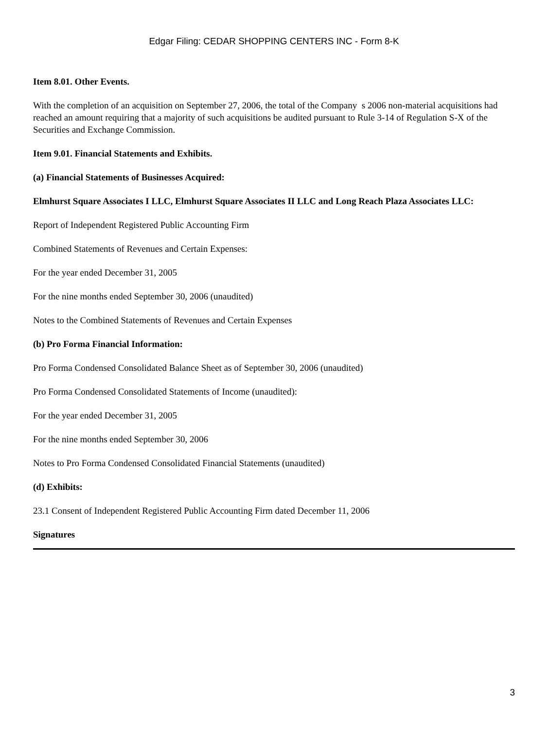Edgar Filing: CEDAR SHOPPING CENTERS INC - Form 8-K
Item 8.01. Other Events.
With the completion of an acquisition on September 27, 2006, the total of the Company s 2006 non-material acquisitions had reached an amount requiring that a majority of such acquisitions be audited pursuant to Rule 3-14 of Regulation S-X of the Securities and Exchange Commission.
Item 9.01. Financial Statements and Exhibits.
(a) Financial Statements of Businesses Acquired:
Elmhurst Square Associates I LLC, Elmhurst Square Associates II LLC and Long Reach Plaza Associates LLC:
Report of Independent Registered Public Accounting Firm
Combined Statements of Revenues and Certain Expenses:
For the year ended December 31, 2005
For the nine months ended September 30, 2006 (unaudited)
Notes to the Combined Statements of Revenues and Certain Expenses
(b) Pro Forma Financial Information:
Pro Forma Condensed Consolidated Balance Sheet as of September 30, 2006 (unaudited)
Pro Forma Condensed Consolidated Statements of Income (unaudited):
For the year ended December 31, 2005
For the nine months ended September 30, 2006
Notes to Pro Forma Condensed Consolidated Financial Statements (unaudited)
(d) Exhibits:
23.1 Consent of Independent Registered Public Accounting Firm dated December 11, 2006
Signatures
3